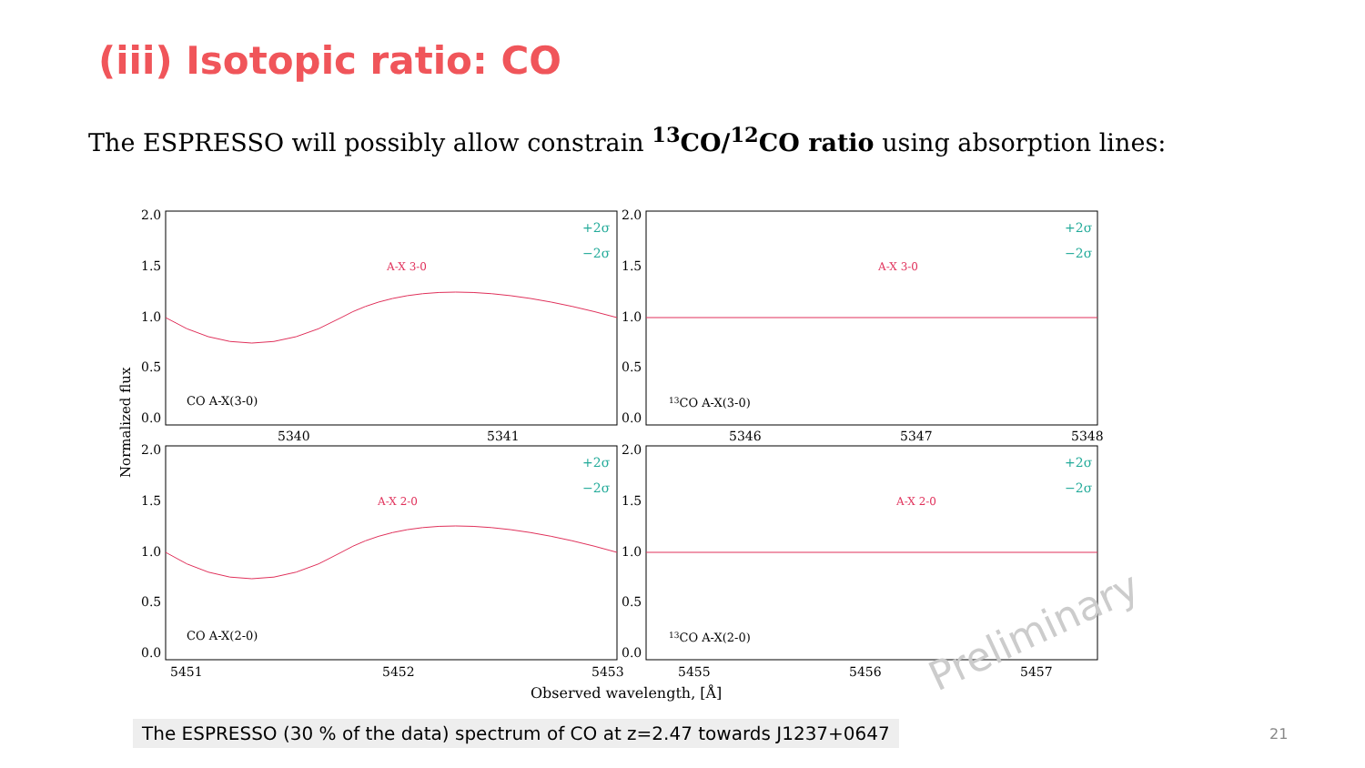(iii) Isotopic ratio: CO
The ESPRESSO will possibly allow constrain <sup>13</sup>CO/<sup>12</sup>CO ratio using absorption lines:
Normalized flux
A-X 3-0
A-X 3-0
A-X 2-0
A-X 2-0
+2σ
−2σ
+2σ
−2σ
+2σ
−2σ
+2σ
−2σ
CO A-X(3-0)
13CO A-X(3-0)
CO A-X(2-0)
13CO A-X(2-0)
2.0
1.5
1.0
0.5
0.0
2.0
1.5
1.0
0.5
0.0
2.0
1.5
1.0
0.5
0.0
2.0
1.5
1.0
0.5
0.0
5340
5341
5346
5347
5348
5451
5452
5453
5455
5456
5457
Observed wavelength, [Å]
Preliminary
The ESPRESSO (30 % of the data) spectrum of CO at z=2.47 towards J1237+0647
21